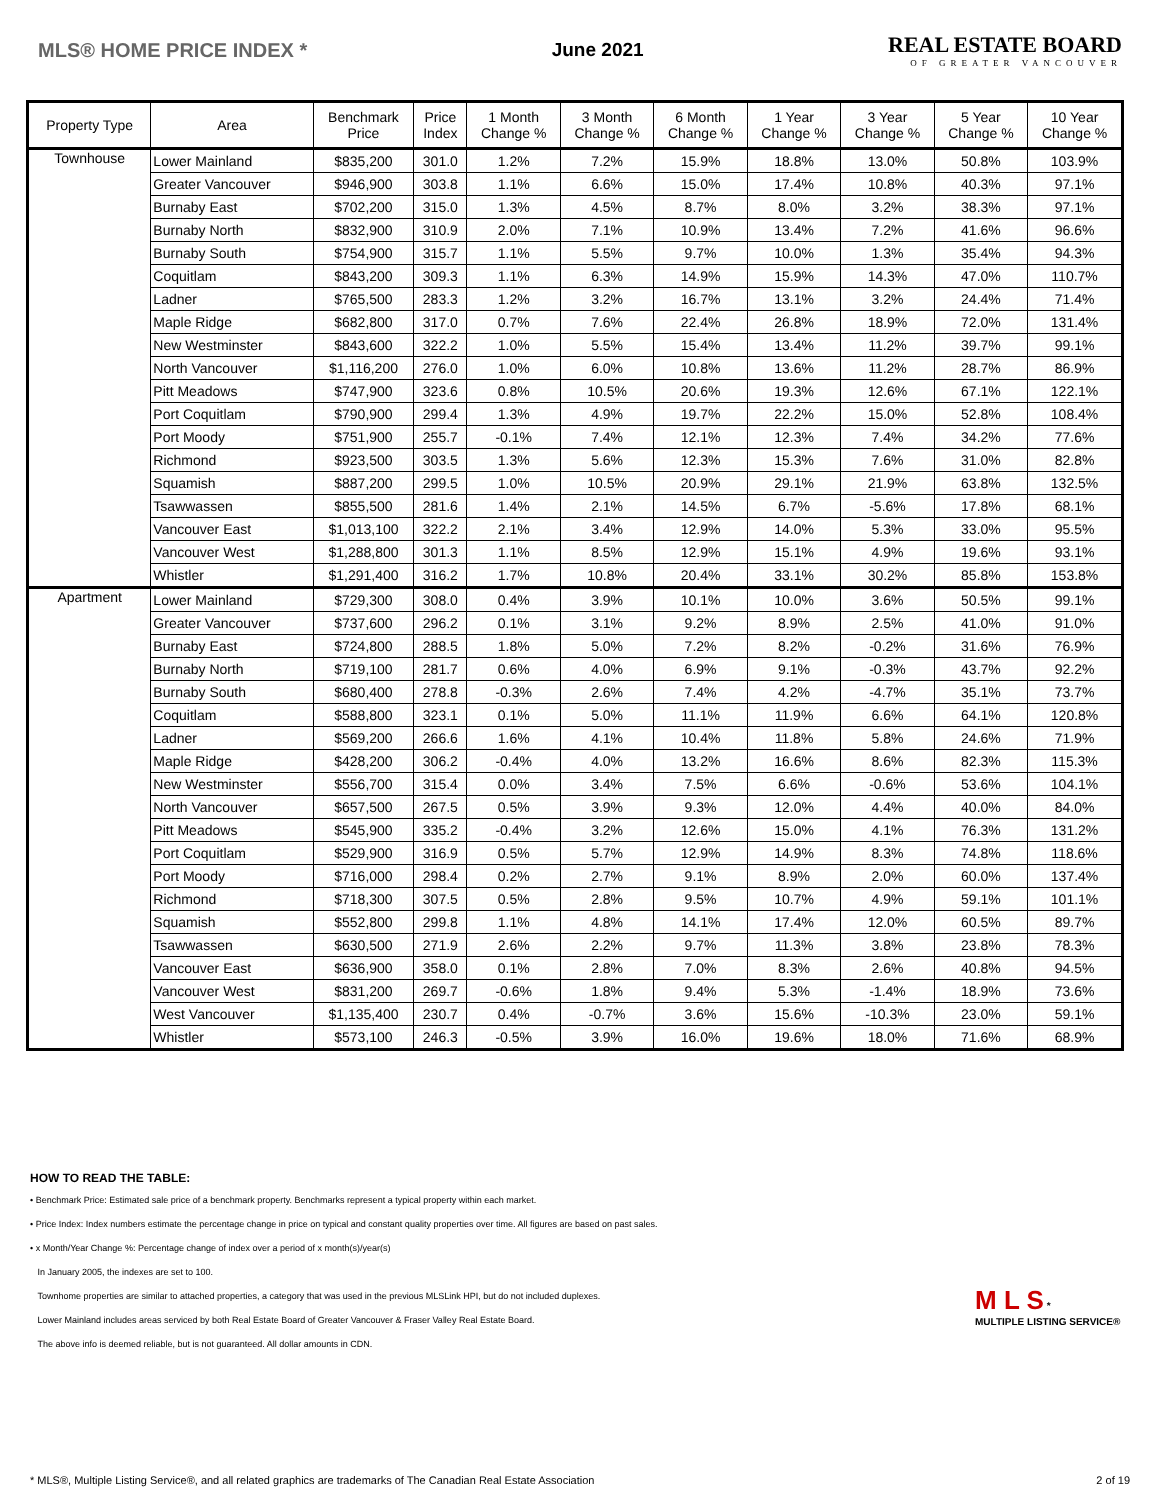MLS® HOME PRICE INDEX * June 2021
REAL ESTATE BOARD
OF GREATER VANCOUVER
| Property Type | Area | Benchmark Price | Price Index | 1 Month Change % | 3 Month Change % | 6 Month Change % | 1 Year Change % | 3 Year Change % | 5 Year Change % | 10 Year Change % |
| --- | --- | --- | --- | --- | --- | --- | --- | --- | --- | --- |
| Townhouse | Lower Mainland | $835,200 | 301.0 | 1.2% | 7.2% | 15.9% | 18.8% | 13.0% | 50.8% | 103.9% |
| | Greater Vancouver | $946,900 | 303.8 | 1.1% | 6.6% | 15.0% | 17.4% | 10.8% | 40.3% | 97.1% |
| | Burnaby East | $702,200 | 315.0 | 1.3% | 4.5% | 8.7% | 8.0% | 3.2% | 38.3% | 97.1% |
| | Burnaby North | $832,900 | 310.9 | 2.0% | 7.1% | 10.9% | 13.4% | 7.2% | 41.6% | 96.6% |
| | Burnaby South | $754,900 | 315.7 | 1.1% | 5.5% | 9.7% | 10.0% | 1.3% | 35.4% | 94.3% |
| | Coquitlam | $843,200 | 309.3 | 1.1% | 6.3% | 14.9% | 15.9% | 14.3% | 47.0% | 110.7% |
| | Ladner | $765,500 | 283.3 | 1.2% | 3.2% | 16.7% | 13.1% | 3.2% | 24.4% | 71.4% |
| | Maple Ridge | $682,800 | 317.0 | 0.7% | 7.6% | 22.4% | 26.8% | 18.9% | 72.0% | 131.4% |
| | New Westminster | $843,600 | 322.2 | 1.0% | 5.5% | 15.4% | 13.4% | 11.2% | 39.7% | 99.1% |
| | North Vancouver | $1,116,200 | 276.0 | 1.0% | 6.0% | 10.8% | 13.6% | 11.2% | 28.7% | 86.9% |
| | Pitt Meadows | $747,900 | 323.6 | 0.8% | 10.5% | 20.6% | 19.3% | 12.6% | 67.1% | 122.1% |
| | Port Coquitlam | $790,900 | 299.4 | 1.3% | 4.9% | 19.7% | 22.2% | 15.0% | 52.8% | 108.4% |
| | Port Moody | $751,900 | 255.7 | -0.1% | 7.4% | 12.1% | 12.3% | 7.4% | 34.2% | 77.6% |
| | Richmond | $923,500 | 303.5 | 1.3% | 5.6% | 12.3% | 15.3% | 7.6% | 31.0% | 82.8% |
| | Squamish | $887,200 | 299.5 | 1.0% | 10.5% | 20.9% | 29.1% | 21.9% | 63.8% | 132.5% |
| | Tsawwassen | $855,500 | 281.6 | 1.4% | 2.1% | 14.5% | 6.7% | -5.6% | 17.8% | 68.1% |
| | Vancouver East | $1,013,100 | 322.2 | 2.1% | 3.4% | 12.9% | 14.0% | 5.3% | 33.0% | 95.5% |
| | Vancouver West | $1,288,800 | 301.3 | 1.1% | 8.5% | 12.9% | 15.1% | 4.9% | 19.6% | 93.1% |
| | Whistler | $1,291,400 | 316.2 | 1.7% | 10.8% | 20.4% | 33.1% | 30.2% | 85.8% | 153.8% |
| Apartment | Lower Mainland | $729,300 | 308.0 | 0.4% | 3.9% | 10.1% | 10.0% | 3.6% | 50.5% | 99.1% |
| | Greater Vancouver | $737,600 | 296.2 | 0.1% | 3.1% | 9.2% | 8.9% | 2.5% | 41.0% | 91.0% |
| | Burnaby East | $724,800 | 288.5 | 1.8% | 5.0% | 7.2% | 8.2% | -0.2% | 31.6% | 76.9% |
| | Burnaby North | $719,100 | 281.7 | 0.6% | 4.0% | 6.9% | 9.1% | -0.3% | 43.7% | 92.2% |
| | Burnaby South | $680,400 | 278.8 | -0.3% | 2.6% | 7.4% | 4.2% | -4.7% | 35.1% | 73.7% |
| | Coquitlam | $588,800 | 323.1 | 0.1% | 5.0% | 11.1% | 11.9% | 6.6% | 64.1% | 120.8% |
| | Ladner | $569,200 | 266.6 | 1.6% | 4.1% | 10.4% | 11.8% | 5.8% | 24.6% | 71.9% |
| | Maple Ridge | $428,200 | 306.2 | -0.4% | 4.0% | 13.2% | 16.6% | 8.6% | 82.3% | 115.3% |
| | New Westminster | $556,700 | 315.4 | 0.0% | 3.4% | 7.5% | 6.6% | -0.6% | 53.6% | 104.1% |
| | North Vancouver | $657,500 | 267.5 | 0.5% | 3.9% | 9.3% | 12.0% | 4.4% | 40.0% | 84.0% |
| | Pitt Meadows | $545,900 | 335.2 | -0.4% | 3.2% | 12.6% | 15.0% | 4.1% | 76.3% | 131.2% |
| | Port Coquitlam | $529,900 | 316.9 | 0.5% | 5.7% | 12.9% | 14.9% | 8.3% | 74.8% | 118.6% |
| | Port Moody | $716,000 | 298.4 | 0.2% | 2.7% | 9.1% | 8.9% | 2.0% | 60.0% | 137.4% |
| | Richmond | $718,300 | 307.5 | 0.5% | 2.8% | 9.5% | 10.7% | 4.9% | 59.1% | 101.1% |
| | Squamish | $552,800 | 299.8 | 1.1% | 4.8% | 14.1% | 17.4% | 12.0% | 60.5% | 89.7% |
| | Tsawwassen | $630,500 | 271.9 | 2.6% | 2.2% | 9.7% | 11.3% | 3.8% | 23.8% | 78.3% |
| | Vancouver East | $636,900 | 358.0 | 0.1% | 2.8% | 7.0% | 8.3% | 2.6% | 40.8% | 94.5% |
| | Vancouver West | $831,200 | 269.7 | -0.6% | 1.8% | 9.4% | 5.3% | -1.4% | 18.9% | 73.6% |
| | West Vancouver | $1,135,400 | 230.7 | 0.4% | -0.7% | 3.6% | 15.6% | -10.3% | 23.0% | 59.1% |
| | Whistler | $573,100 | 246.3 | -0.5% | 3.9% | 16.0% | 19.6% | 18.0% | 71.6% | 68.9% |
HOW TO READ THE TABLE:
• Benchmark Price: Estimated sale price of a benchmark property. Benchmarks represent a typical property within each market.
• Price Index: Index numbers estimate the percentage change in price on typical and constant quality properties over time. All figures are based on past sales.
• x Month/Year Change %: Percentage change of index over a period of x month(s)/year(s)
In January 2005, the indexes are set to 100.
Townhome properties are similar to attached properties, a category that was used in the previous MLSLink HPI, but do not included duplexes.
Lower Mainland includes areas serviced by both Real Estate Board of Greater Vancouver & Fraser Valley Real Estate Board.
The above info is deemed reliable, but is not guaranteed. All dollar amounts in CDN.
M L S *
MULTIPLE LISTING SERVICE®
* MLS®, Multiple Listing Service®, and all related graphics are trademarks of The Canadian Real Estate Association 2 of 19